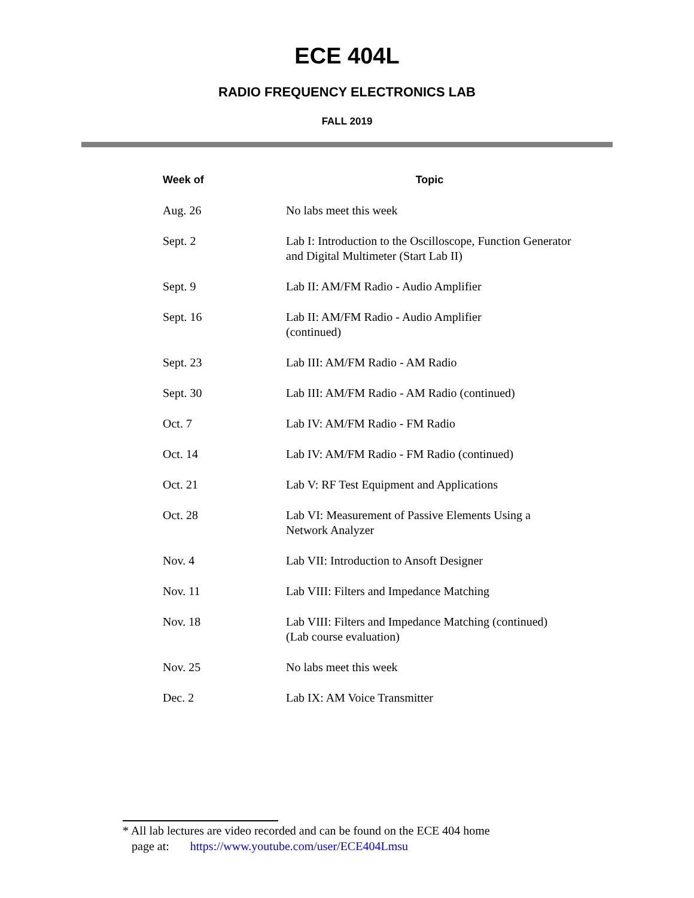ECE 404L
RADIO FREQUENCY ELECTRONICS LAB
FALL 2019
| Week of | Topic |
| --- | --- |
| Aug. 26 | No labs meet this week |
| Sept. 2 | Lab I: Introduction to the Oscilloscope, Function Generator and Digital Multimeter (Start Lab II) |
| Sept. 9 | Lab II: AM/FM Radio - Audio Amplifier |
| Sept. 16 | Lab II: AM/FM Radio - Audio Amplifier (continued) |
| Sept. 23 | Lab III: AM/FM Radio - AM Radio |
| Sept. 30 | Lab III: AM/FM Radio - AM Radio (continued) |
| Oct. 7 | Lab IV: AM/FM Radio - FM Radio |
| Oct. 14 | Lab IV: AM/FM Radio - FM Radio (continued) |
| Oct. 21 | Lab V: RF Test Equipment and Applications |
| Oct. 28 | Lab VI: Measurement of Passive Elements Using a Network Analyzer |
| Nov. 4 | Lab VII: Introduction to Ansoft Designer |
| Nov. 11 | Lab VIII: Filters and Impedance Matching |
| Nov. 18 | Lab VIII: Filters and Impedance Matching (continued) (Lab course evaluation) |
| Nov. 25 | No labs meet this week |
| Dec. 2 | Lab IX: AM Voice Transmitter |
* All lab lectures are video recorded and can be found on the ECE 404 home
page at: https://www.youtube.com/user/ECE404Lmsu